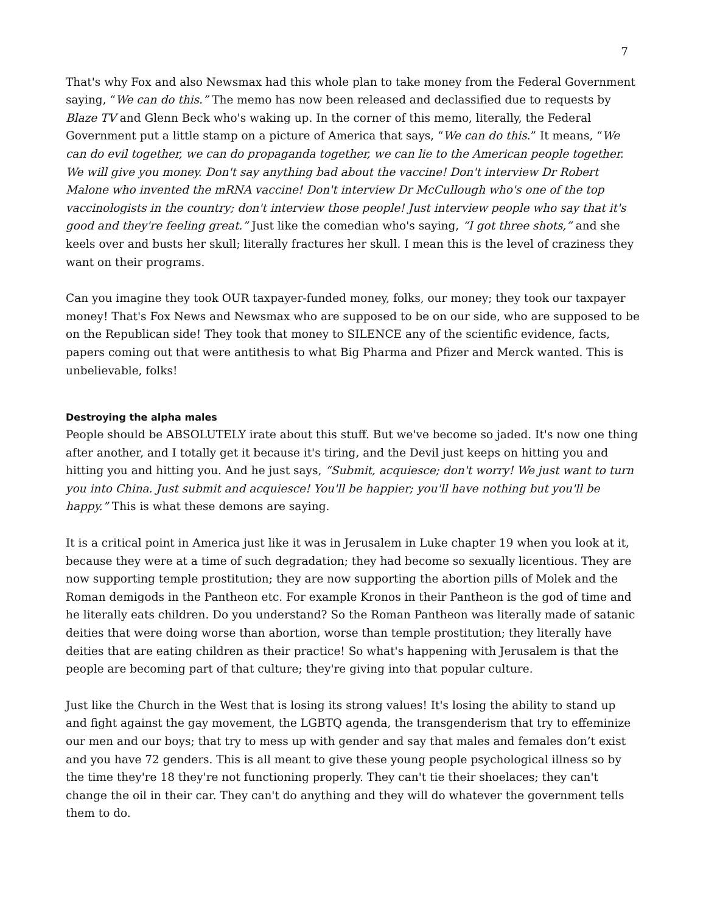7
That's why Fox and also Newsmax had this whole plan to take money from the Federal Government saying, “We can do this.” The memo has now been released and declassified due to requests by Blaze TV and Glenn Beck who's waking up. In the corner of this memo, literally, the Federal Government put a little stamp on a picture of America that says, “We can do this.” It means, “We can do evil together, we can do propaganda together, we can lie to the American people together. We will give you money. Don't say anything bad about the vaccine! Don't interview Dr Robert Malone who invented the mRNA vaccine! Don't interview Dr McCullough who's one of the top vaccinologists in the country; don't interview those people! Just interview people who say that it's good and they're feeling great.” Just like the comedian who's saying, “I got three shots,” and she keels over and busts her skull; literally fractures her skull. I mean this is the level of craziness they want on their programs.
Can you imagine they took OUR taxpayer-funded money, folks, our money; they took our taxpayer money! That's Fox News and Newsmax who are supposed to be on our side, who are supposed to be on the Republican side! They took that money to SILENCE any of the scientific evidence, facts, papers coming out that were antithesis to what Big Pharma and Pfizer and Merck wanted. This is unbelievable, folks!
Destroying the alpha males
People should be ABSOLUTELY irate about this stuff. But we've become so jaded. It's now one thing after another, and I totally get it because it's tiring, and the Devil just keeps on hitting you and hitting you and hitting you. And he just says, “Submit, acquiesce; don't worry! We just want to turn you into China. Just submit and acquiesce! You'll be happier; you'll have nothing but you'll be happy.” This is what these demons are saying.
It is a critical point in America just like it was in Jerusalem in Luke chapter 19 when you look at it, because they were at a time of such degradation; they had become so sexually licentious. They are now supporting temple prostitution; they are now supporting the abortion pills of Molek and the Roman demigods in the Pantheon etc. For example Kronos in their Pantheon is the god of time and he literally eats children. Do you understand? So the Roman Pantheon was literally made of satanic deities that were doing worse than abortion, worse than temple prostitution; they literally have deities that are eating children as their practice! So what's happening with Jerusalem is that the people are becoming part of that culture; they're giving into that popular culture.
Just like the Church in the West that is losing its strong values! It's losing the ability to stand up and fight against the gay movement, the LGBTQ agenda, the transgenderism that try to effeminize our men and our boys; that try to mess up with gender and say that males and females don’t exist and you have 72 genders. This is all meant to give these young people psychological illness so by the time they're 18 they're not functioning properly. They can't tie their shoelaces; they can't change the oil in their car. They can't do anything and they will do whatever the government tells them to do.